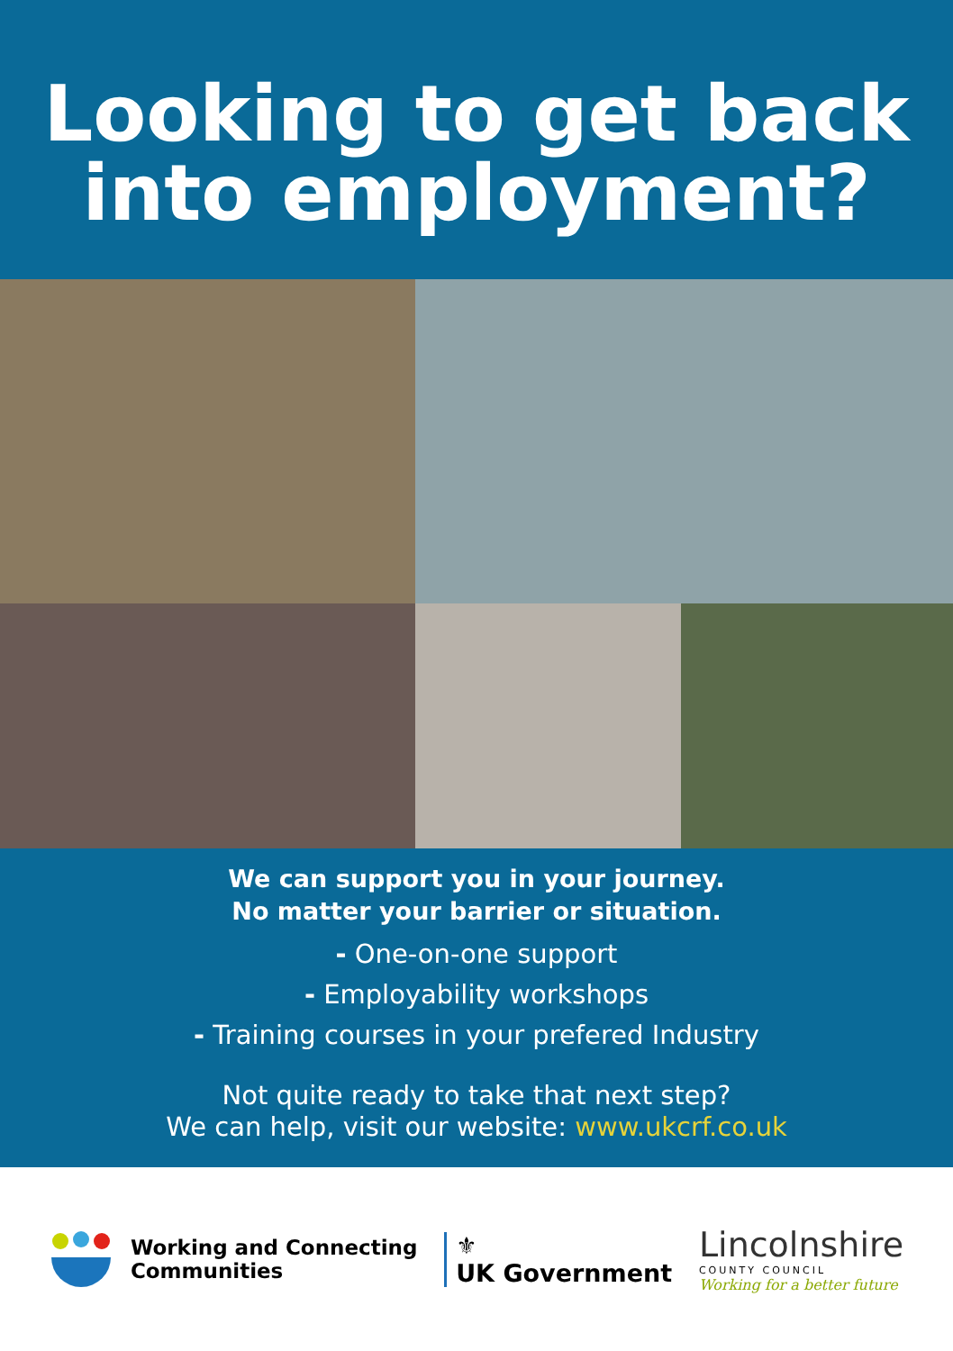Looking to get back
into employment?
We can support you in your journey.
No matter your barrier or situation.
- One-on-one support
- Employability workshops
- Training courses in your prefered Industry
Not quite ready to take that next step?
We can help, visit our website: www.ukcrf.co.uk
Working and Connecting
Communities
⚜
UK Government
Lincolnshire
COUNTY COUNCIL
Working for a better future